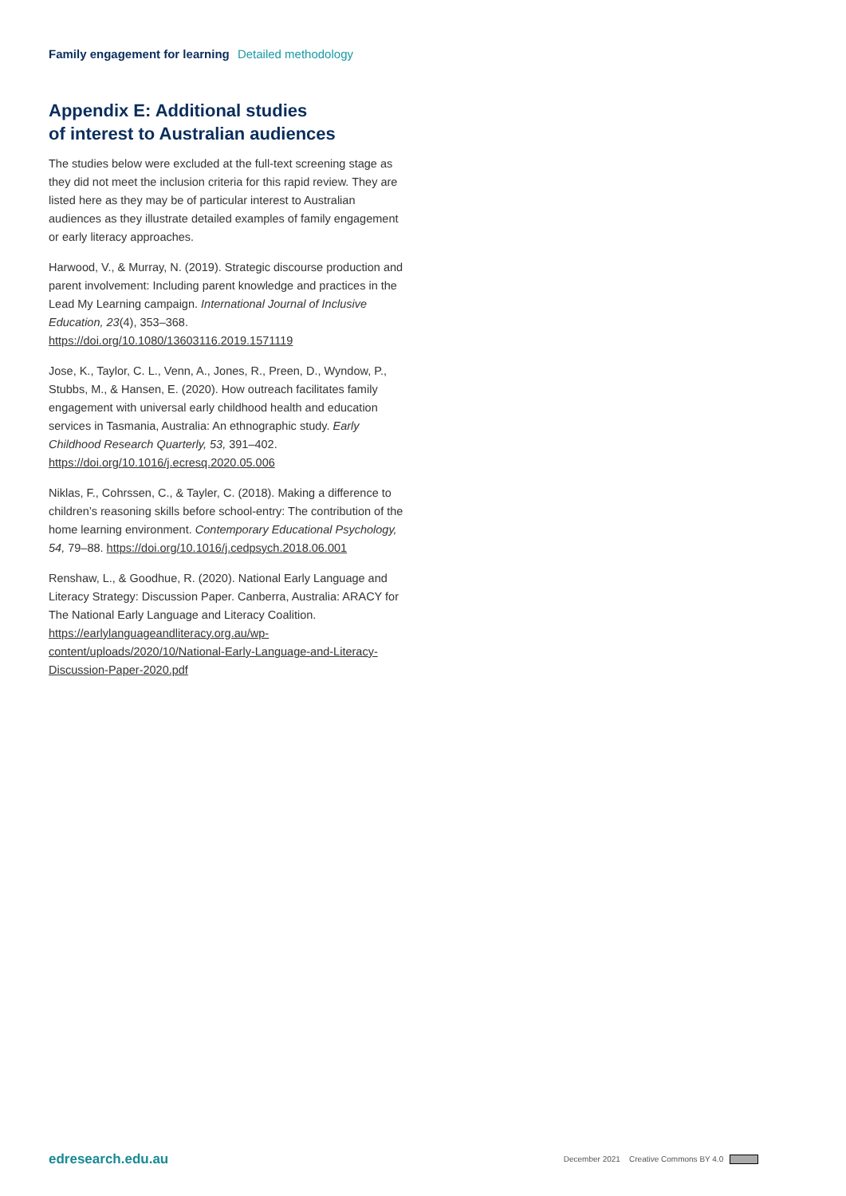Family engagement for learning Detailed methodology
Appendix E: Additional studies
of interest to Australian audiences
The studies below were excluded at the full-text screening stage as they did not meet the inclusion criteria for this rapid review. They are listed here as they may be of particular interest to Australian audiences as they illustrate detailed examples of family engagement or early literacy approaches.
Harwood, V., & Murray, N. (2019). Strategic discourse production and parent involvement: Including parent knowledge and practices in the Lead My Learning campaign. International Journal of Inclusive Education, 23(4), 353–368. https://doi.org/10.1080/13603116.2019.1571119
Jose, K., Taylor, C. L., Venn, A., Jones, R., Preen, D., Wyndow, P., Stubbs, M., & Hansen, E. (2020). How outreach facilitates family engagement with universal early childhood health and education services in Tasmania, Australia: An ethnographic study. Early Childhood Research Quarterly, 53, 391–402. https://doi.org/10.1016/j.ecresq.2020.05.006
Niklas, F., Cohrssen, C., & Tayler, C. (2018). Making a difference to children’s reasoning skills before school-entry: The contribution of the home learning environment. Contemporary Educational Psychology, 54, 79–88. https://doi.org/10.1016/j.cedpsych.2018.06.001
Renshaw, L., & Goodhue, R. (2020). National Early Language and Literacy Strategy: Discussion Paper. Canberra, Australia: ARACY for The National Early Language and Literacy Coalition. https://earlylanguageandliteracy.org.au/wp-content/uploads/2020/10/National-Early-Language-and-Literacy-Discussion-Paper-2020.pdf
edresearch.edu.au December 2021 Creative Commons BY 4.0